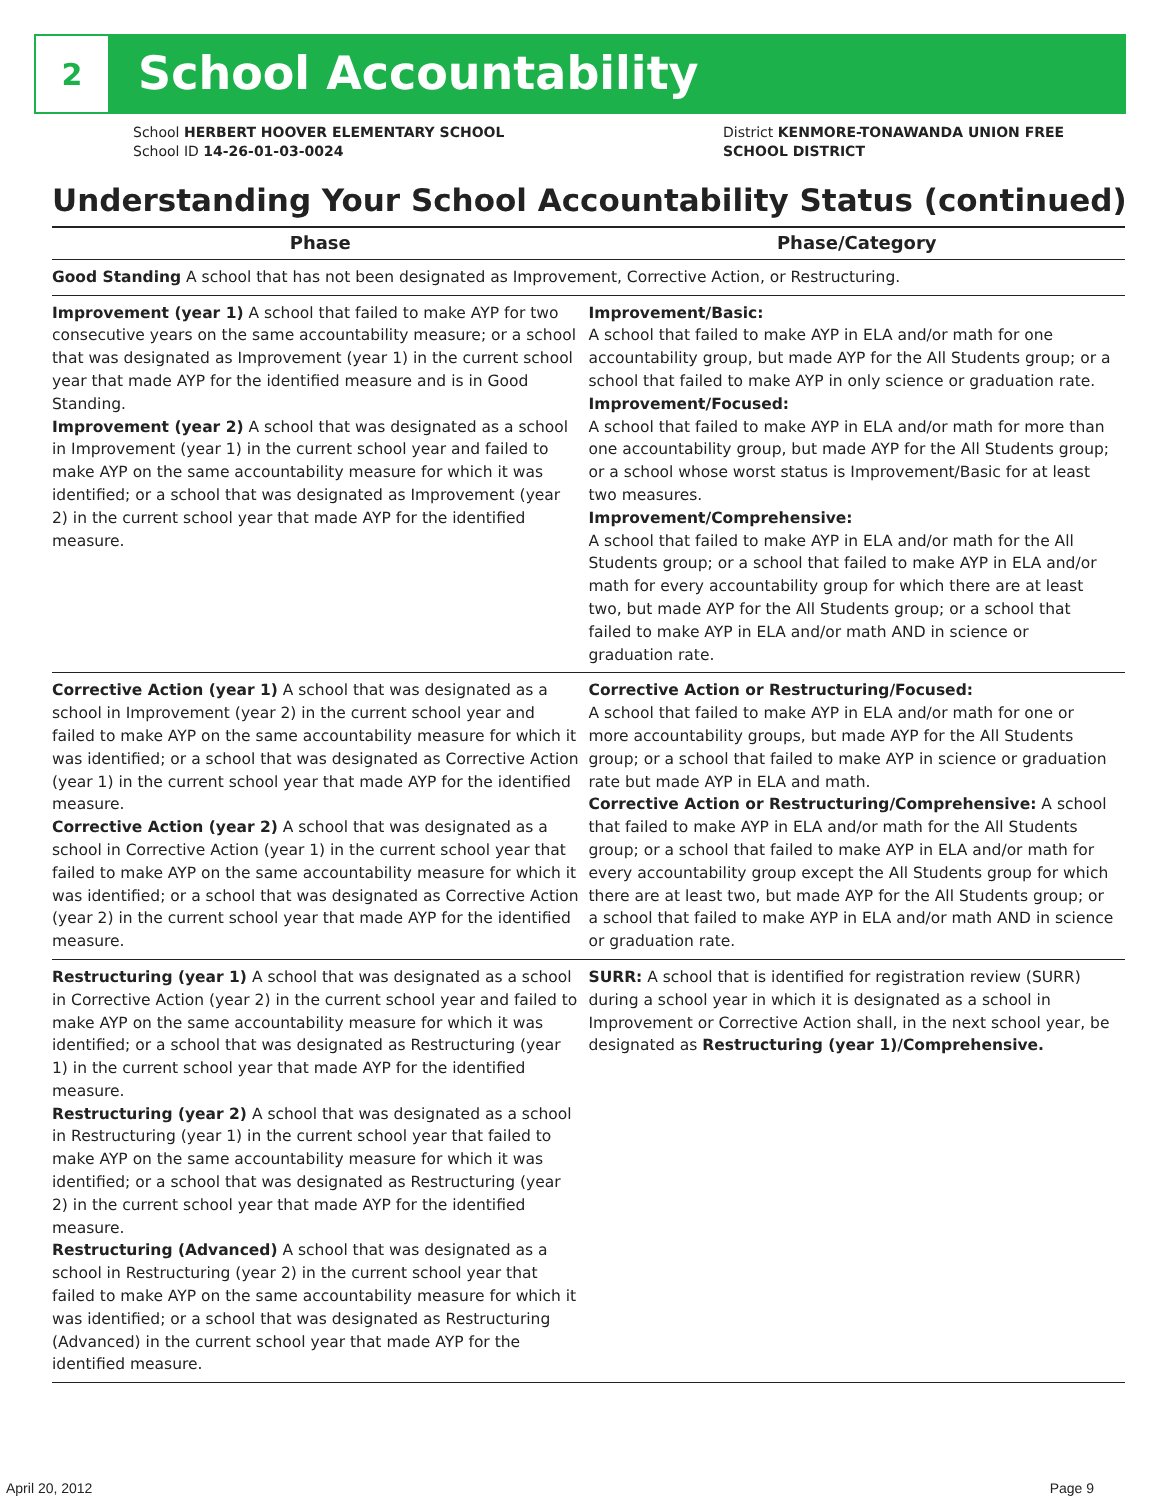2
School Accountability
School HERBERT HOOVER ELEMENTARY SCHOOL
School ID 14-26-01-03-0024
District KENMORE-TONAWANDA UNION FREE SCHOOL DISTRICT
Understanding Your School Accountability Status (continued)
| Phase | Phase/Category |
| --- | --- |
| Good Standing A school that has not been designated as Improvement, Corrective Action, or Restructuring. | |
| Improvement (year 1) A school that failed to make AYP for two consecutive years on the same accountability measure; or a school that was designated as Improvement (year 1) in the current school year that made AYP for the identified measure and is in Good Standing. Improvement (year 2) A school that was designated as a school in Improvement (year 1) in the current school year and failed to make AYP on the same accountability measure for which it was identified; or a school that was designated as Improvement (year 2) in the current school year that made AYP for the identified measure. | Improvement/Basic: A school that failed to make AYP in ELA and/or math for one accountability group, but made AYP for the All Students group; or a school that failed to make AYP in only science or graduation rate. Improvement/Focused: A school that failed to make AYP in ELA and/or math for more than one accountability group, but made AYP for the All Students group; or a school whose worst status is Improvement/Basic for at least two measures. Improvement/Comprehensive: A school that failed to make AYP in ELA and/or math for the All Students group; or a school that failed to make AYP in ELA and/or math for every accountability group for which there are at least two, but made AYP for the All Students group; or a school that failed to make AYP in ELA and/or math AND in science or graduation rate. |
| Corrective Action (year 1) A school that was designated as a school in Improvement (year 2) in the current school year and failed to make AYP on the same accountability measure for which it was identified; or a school that was designated as Corrective Action (year 1) in the current school year that made AYP for the identified measure. Corrective Action (year 2) A school that was designated as a school in Corrective Action (year 1) in the current school year that failed to make AYP on the same accountability measure for which it was identified; or a school that was designated as Corrective Action (year 2) in the current school year that made AYP for the identified measure. | Corrective Action or Restructuring/Focused: A school that failed to make AYP in ELA and/or math for one or more accountability groups, but made AYP for the All Students group; or a school that failed to make AYP in science or graduation rate but made AYP in ELA and math. Corrective Action or Restructuring/Comprehensive: A school that failed to make AYP in ELA and/or math for the All Students group; or a school that failed to make AYP in ELA and/or math for every accountability group except the All Students group for which there are at least two, but made AYP for the All Students group; or a school that failed to make AYP in ELA and/or math AND in science or graduation rate. |
| Restructuring (year 1) A school that was designated as a school in Corrective Action (year 2) in the current school year and failed to make AYP on the same accountability measure for which it was identified; or a school that was designated as Restructuring (year 1) in the current school year that made AYP for the identified measure. Restructuring (year 2) A school that was designated as a school in Restructuring (year 1) in the current school year that failed to make AYP on the same accountability measure for which it was identified; or a school that was designated as Restructuring (year 2) in the current school year that made AYP for the identified measure. Restructuring (Advanced) A school that was designated as a school in Restructuring (year 2) in the current school year that failed to make AYP on the same accountability measure for which it was identified; or a school that was designated as Restructuring (Advanced) in the current school year that made AYP for the identified measure. | SURR: A school that is identified for registration review (SURR) during a school year in which it is designated as a school in Improvement or Corrective Action shall, in the next school year, be designated as Restructuring (year 1)/Comprehensive. |
April 20, 2012 Page 9